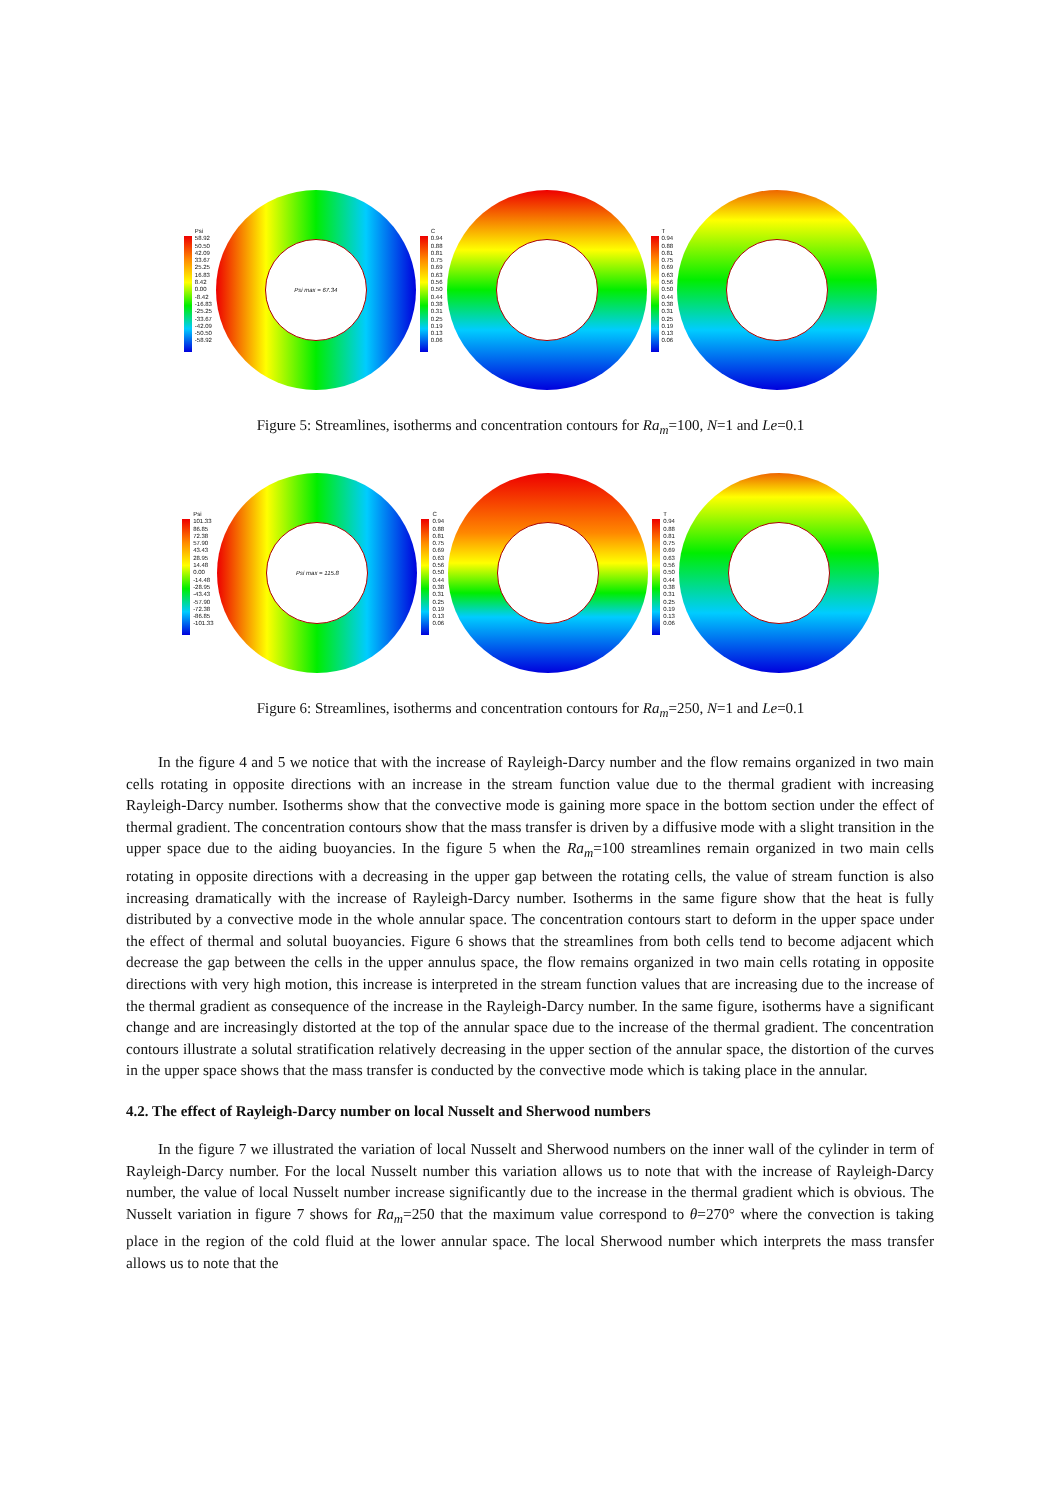Psi
58.92
50.50
42.09
33.67
25.25
16.83
8.42
0.00
-8.42
-16.83
-25.25
-33.67
-42.09
-50.50
-58.92
Psi max = 67.34
C
0.94
0.88
0.81
0.75
0.69
0.63
0.56
0.50
0.44
0.38
0.31
0.25
0.19
0.13
0.06
T
0.94
0.88
0.81
0.75
0.69
0.63
0.56
0.50
0.44
0.38
0.31
0.25
0.19
0.13
0.06
Figure 5: Streamlines, isotherms and concentration contours for Ra<sub>m</sub>=100, N=1 and Le=0.1
Psi
101.33
86.85
72.38
57.90
43.43
28.95
14.48
0.00
-14.48
-28.95
-43.43
-57.90
-72.38
-86.85
-101.33
Psi max = 115.8
C
0.94
0.88
0.81
0.75
0.69
0.63
0.56
0.50
0.44
0.38
0.31
0.25
0.19
0.13
0.06
T
0.94
0.88
0.81
0.75
0.69
0.63
0.56
0.50
0.44
0.38
0.31
0.25
0.19
0.13
0.06
Figure 6: Streamlines, isotherms and concentration contours for Ra<sub>m</sub>=250, N=1 and Le=0.1
In the figure 4 and 5 we notice that with the increase of Rayleigh-Darcy number and the flow remains organized in two main cells rotating in opposite directions with an increase in the stream function value due to the thermal gradient with increasing Rayleigh-Darcy number. Isotherms show that the convective mode is gaining more space in the bottom section under the effect of thermal gradient. The concentration contours show that the mass transfer is driven by a diffusive mode with a slight transition in the upper space due to the aiding buoyancies. In the figure 5 when the Ra<sub>m</sub>=100 streamlines remain organized in two main cells rotating in opposite directions with a decreasing in the upper gap between the rotating cells, the value of stream function is also increasing dramatically with the increase of Rayleigh-Darcy number. Isotherms in the same figure show that the heat is fully distributed by a convective mode in the whole annular space. The concentration contours start to deform in the upper space under the effect of thermal and solutal buoyancies. Figure 6 shows that the streamlines from both cells tend to become adjacent which decrease the gap between the cells in the upper annulus space, the flow remains organized in two main cells rotating in opposite directions with very high motion, this increase is interpreted in the stream function values that are increasing due to the increase of the thermal gradient as consequence of the increase in the Rayleigh-Darcy number. In the same figure, isotherms have a significant change and are increasingly distorted at the top of the annular space due to the increase of the thermal gradient. The concentration contours illustrate a solutal stratification relatively decreasing in the upper section of the annular space, the distortion of the curves in the upper space shows that the mass transfer is conducted by the convective mode which is taking place in the annular.
4.2. The effect of Rayleigh-Darcy number on local Nusselt and Sherwood numbers
In the figure 7 we illustrated the variation of local Nusselt and Sherwood numbers on the inner wall of the cylinder in term of Rayleigh-Darcy number. For the local Nusselt number this variation allows us to note that with the increase of Rayleigh-Darcy number, the value of local Nusselt number increase significantly due to the increase in the thermal gradient which is obvious. The Nusselt variation in figure 7 shows for Ra<sub>m</sub>=250 that the maximum value correspond to θ=270° where the convection is taking place in the region of the cold fluid at the lower annular space. The local Sherwood number which interprets the mass transfer allows us to note that the